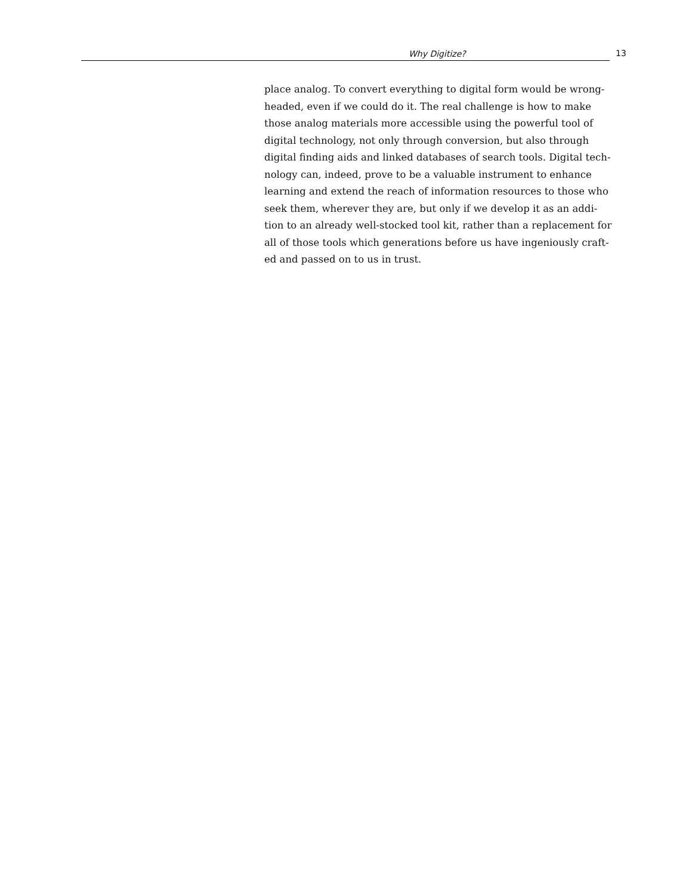Why Digitize? 13
place analog. To convert everything to digital form would be wrong-
headed, even if we could do it. The real challenge is how to make
those analog materials more accessible using the powerful tool of
digital technology, not only through conversion, but also through
digital finding aids and linked databases of search tools. Digital tech-
nology can, indeed, prove to be a valuable instrument to enhance
learning and extend the reach of information resources to those who
seek them, wherever they are, but only if we develop it as an addi-
tion to an already well-stocked tool kit, rather than a replacement for
all of those tools which generations before us have ingeniously craft-
ed and passed on to us in trust.